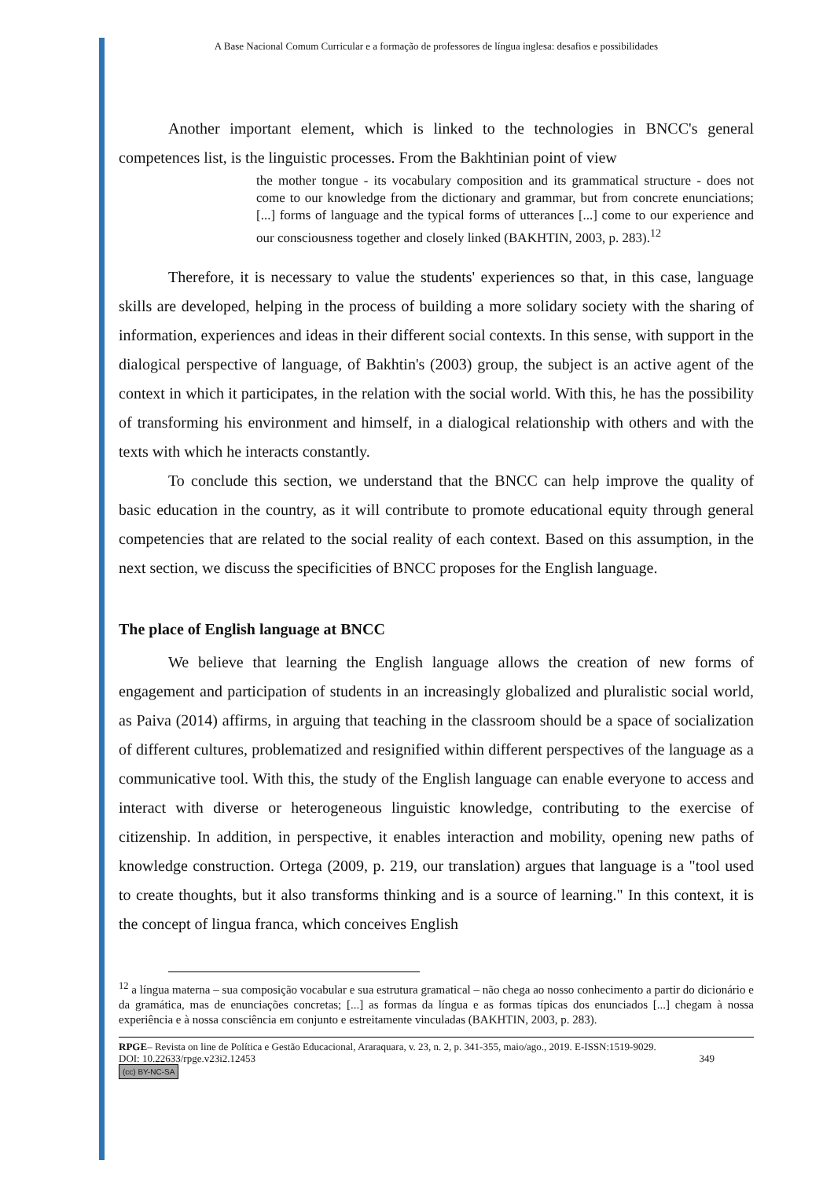A Base Nacional Comum Curricular e a formação de professores de língua inglesa: desafios e possibilidades
Another important element, which is linked to the technologies in BNCC's general competences list, is the linguistic processes. From the Bakhtinian point of view
the mother tongue - its vocabulary composition and its grammatical structure - does not come to our knowledge from the dictionary and grammar, but from concrete enunciations; [...] forms of language and the typical forms of utterances [...] come to our experience and our consciousness together and closely linked (BAKHTIN, 2003, p. 283).<sup>12</sup>
Therefore, it is necessary to value the students' experiences so that, in this case, language skills are developed, helping in the process of building a more solidary society with the sharing of information, experiences and ideas in their different social contexts. In this sense, with support in the dialogical perspective of language, of Bakhtin's (2003) group, the subject is an active agent of the context in which it participates, in the relation with the social world. With this, he has the possibility of transforming his environment and himself, in a dialogical relationship with others and with the texts with which he interacts constantly.
To conclude this section, we understand that the BNCC can help improve the quality of basic education in the country, as it will contribute to promote educational equity through general competencies that are related to the social reality of each context. Based on this assumption, in the next section, we discuss the specificities of BNCC proposes for the English language.
The place of English language at BNCC
We believe that learning the English language allows the creation of new forms of engagement and participation of students in an increasingly globalized and pluralistic social world, as Paiva (2014) affirms, in arguing that teaching in the classroom should be a space of socialization of different cultures, problematized and resignified within different perspectives of the language as a communicative tool. With this, the study of the English language can enable everyone to access and interact with diverse or heterogeneous linguistic knowledge, contributing to the exercise of citizenship. In addition, in perspective, it enables interaction and mobility, opening new paths of knowledge construction. Ortega (2009, p. 219, our translation) argues that language is a "tool used to create thoughts, but it also transforms thinking and is a source of learning." In this context, it is the concept of lingua franca, which conceives English
<sup>12</sup> a língua materna – sua composição vocabular e sua estrutura gramatical – não chega ao nosso conhecimento a partir do dicionário e da gramática, mas de enunciações concretas; [...] as formas da língua e as formas típicas dos enunciados [...] chegam à nossa experiência e à nossa consciência em conjunto e estreitamente vinculadas (BAKHTIN, 2003, p. 283).
RPGE– Revista on line de Política e Gestão Educacional, Araraquara, v. 23, n. 2, p. 341-355, maio/ago., 2019. E-ISSN:1519-9029.
DOI: 10.22633/rpge.v23i2.12453 349
(cc) BY-NC-SA